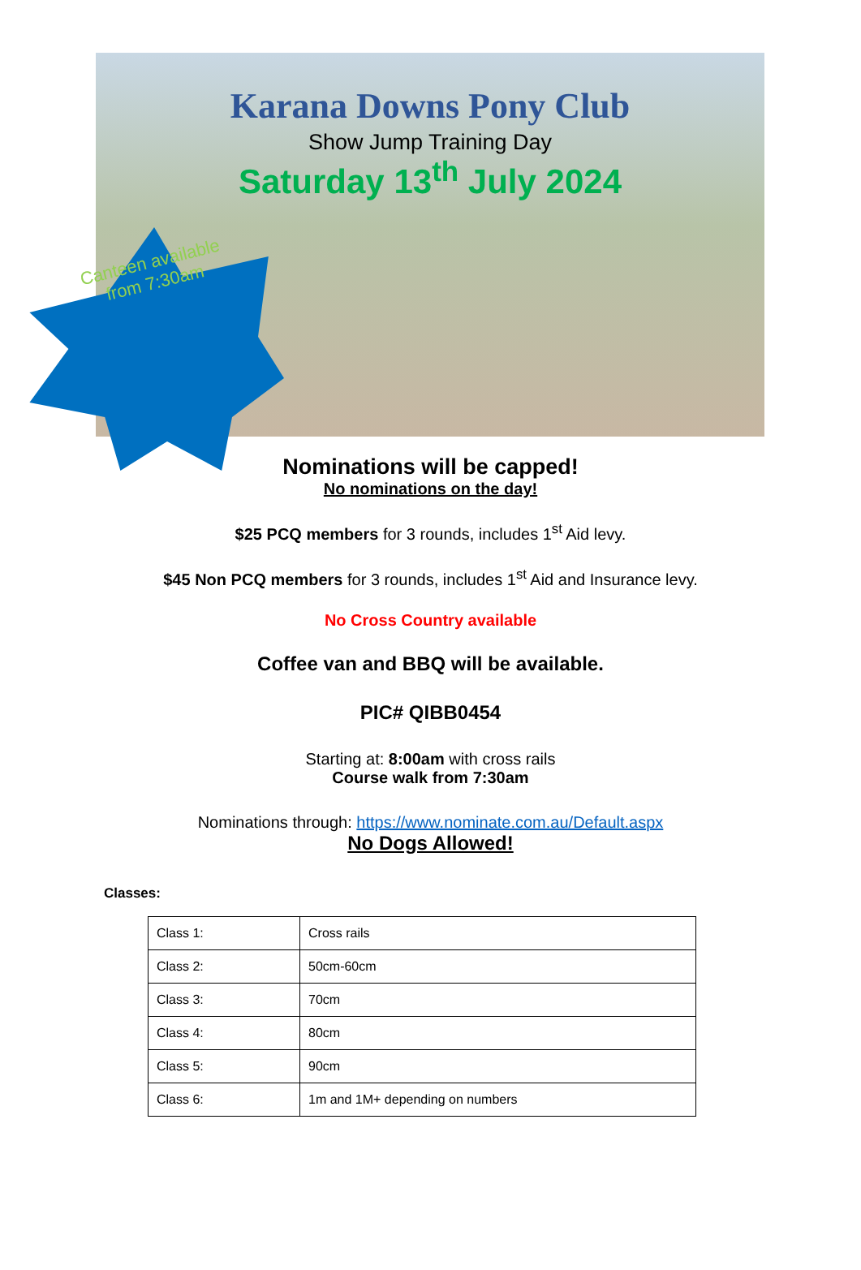Karana Downs Pony Club
Show Jump Training Day
Saturday 13<sup>th</sup> July 2024
Canteen available from 7:30am
Nominations will be capped!
No nominations on the day!
$25 PCQ members for 3 rounds, includes 1<sup>st</sup> Aid levy.
$45 Non PCQ members for 3 rounds, includes 1<sup>st</sup> Aid and Insurance levy.
No Cross Country available
Coffee van and BBQ will be available.
PIC# QIBB0454
Starting at: 8:00am with cross rails
Course walk from 7:30am
Nominations through: https://www.nominate.com.au/Default.aspx
No Dogs Allowed!
Classes:
| Class 1: | Cross rails |
| Class 2: | 50cm-60cm |
| Class 3: | 70cm |
| Class 4: | 80cm |
| Class 5: | 90cm |
| Class 6: | 1m and 1M+ depending on numbers |